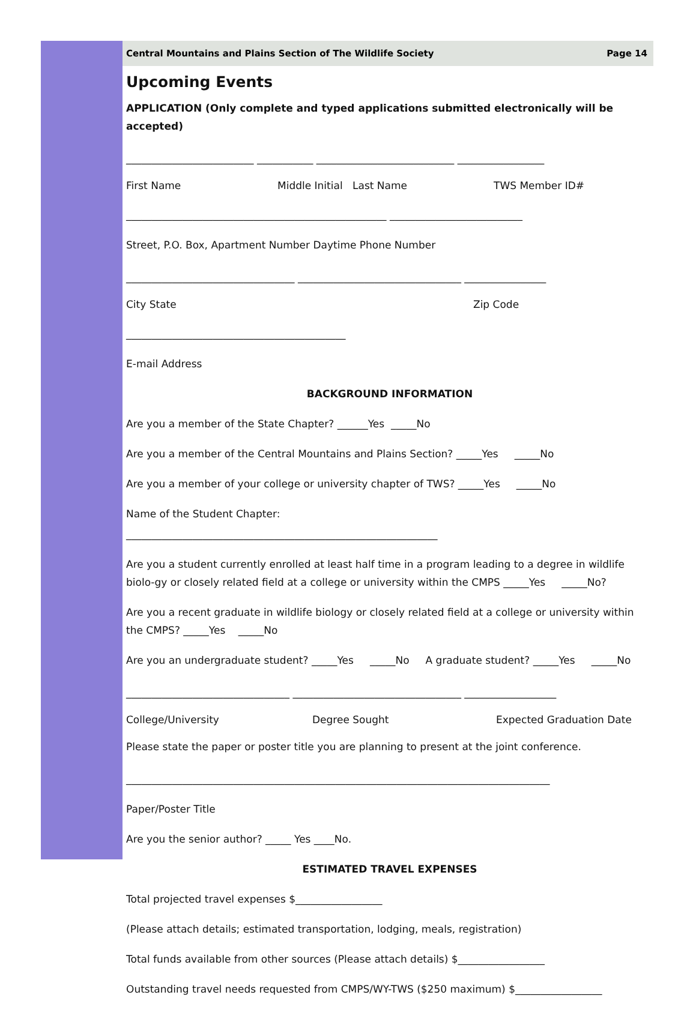Central Mountains and Plains Section of The Wildlife Society Page 14
Upcoming Events
APPLICATION (Only complete and typed applications submitted electronically will be accepted)
_________________________ ___________ ___________________________ _________________
First Name Middle Initial Last Name TWS Member ID#
___________________________________________________ __________________________
Street, P.O. Box, Apartment Number Daytime Phone Number
_________________________________ ________________________________ ________________
City State Zip Code
___________________________________________
E-mail Address
BACKGROUND INFORMATION
Are you a member of the State Chapter? ______Yes _____No
Are you a member of the Central Mountains and Plains Section? _____Yes _____No
Are you a member of your college or university chapter of TWS? _____Yes _____No
Name of the Student Chapter:
_____________________________________________________________
Are you a student currently enrolled at least half time in a program leading to a degree in wildlife biolo-gy or closely related field at a college or university within the CMPS _____Yes _____No?
Are you a recent graduate in wildlife biology or closely related field at a college or university within the CMPS? _____Yes _____No
Are you an undergraduate student? _____Yes _____No A graduate student? _____Yes _____No
________________________________ _________________________________ __________________
College/University Degree Sought Expected Graduation Date
Please state the paper or poster title you are planning to present at the joint conference.
___________________________________________________________________________________
Paper/Poster Title
Are you the senior author? _____ Yes ____No.
ESTIMATED TRAVEL EXPENSES
Total projected travel expenses $_________________
(Please attach details; estimated transportation, lodging, meals, registration)
Total funds available from other sources (Please attach details) $_________________
Outstanding travel needs requested from CMPS/WY-TWS ($250 maximum) $_________________